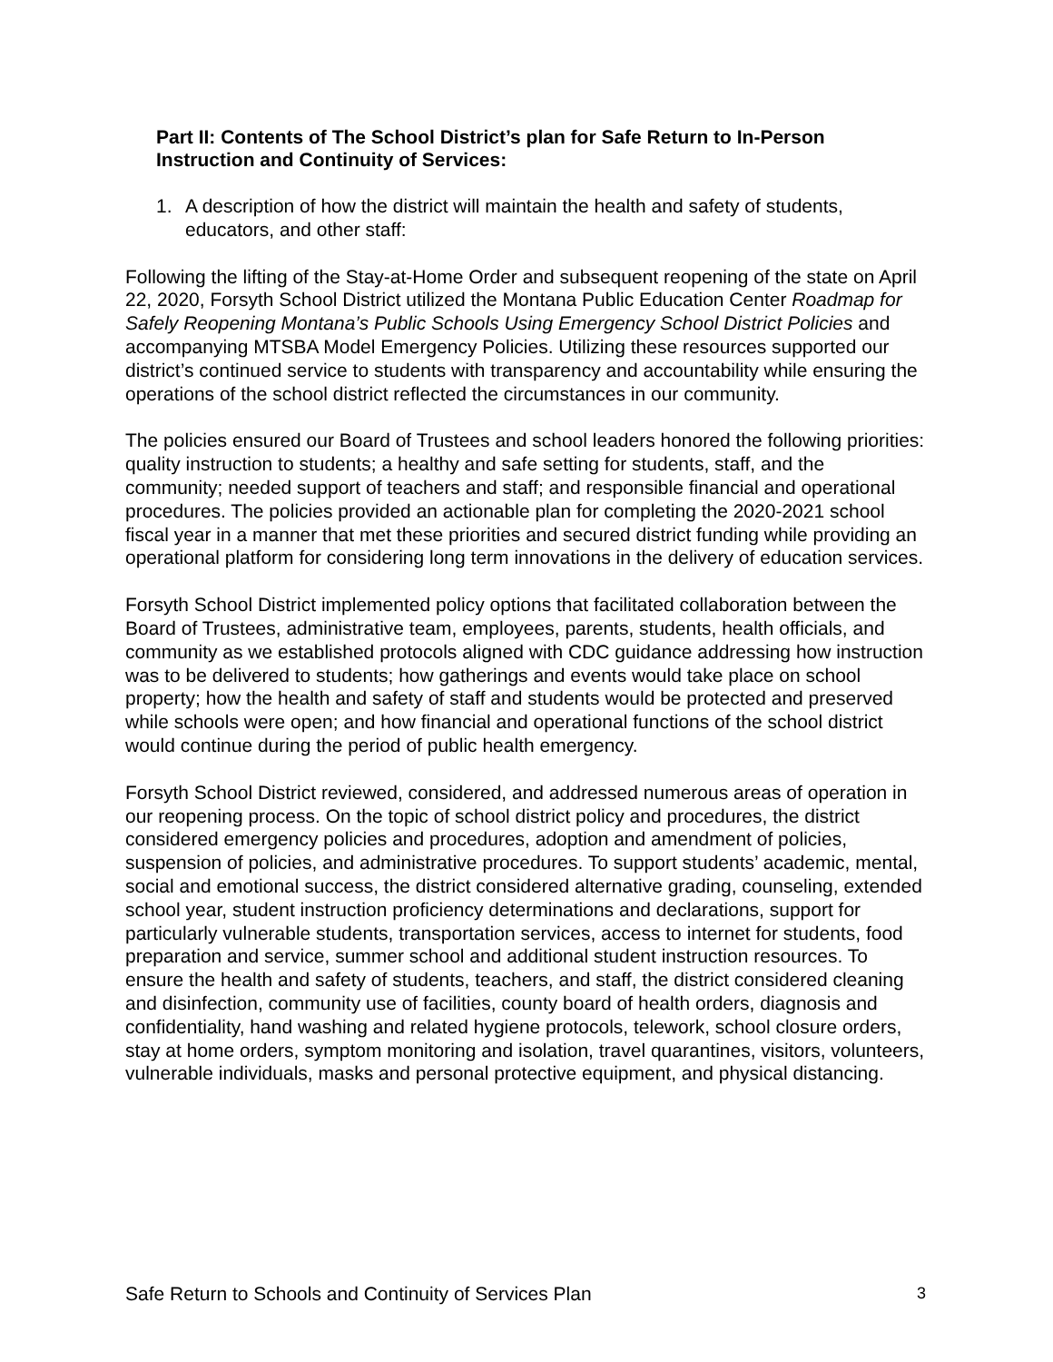Part II: Contents of The School District’s plan for Safe Return to In-Person Instruction and Continuity of Services:
1. A description of how the district will maintain the health and safety of students, educators, and other staff:
Following the lifting of the Stay-at-Home Order and subsequent reopening of the state on April 22, 2020, Forsyth School District utilized the Montana Public Education Center Roadmap for Safely Reopening Montana’s Public Schools Using Emergency School District Policies and accompanying MTSBA Model Emergency Policies. Utilizing these resources supported our district’s continued service to students with transparency and accountability while ensuring the operations of the school district reflected the circumstances in our community.
The policies ensured our Board of Trustees and school leaders honored the following priorities: quality instruction to students; a healthy and safe setting for students, staff, and the community; needed support of teachers and staff; and responsible financial and operational procedures. The policies provided an actionable plan for completing the 2020-2021 school fiscal year in a manner that met these priorities and secured district funding while providing an operational platform for considering long term innovations in the delivery of education services.
Forsyth School District implemented policy options that facilitated collaboration between the Board of Trustees, administrative team, employees, parents, students, health officials, and community as we established protocols aligned with CDC guidance addressing how instruction was to be delivered to students; how gatherings and events would take place on school property; how the health and safety of staff and students would be protected and preserved while schools were open; and how financial and operational functions of the school district would continue during the period of public health emergency.
Forsyth School District reviewed, considered, and addressed numerous areas of operation in our reopening process. On the topic of school district policy and procedures, the district considered emergency policies and procedures, adoption and amendment of policies, suspension of policies, and administrative procedures. To support students’ academic, mental, social and emotional success, the district considered alternative grading, counseling, extended school year, student instruction proficiency determinations and declarations, support for particularly vulnerable students, transportation services, access to internet for students, food preparation and service, summer school and additional student instruction resources. To ensure the health and safety of students, teachers, and staff, the district considered cleaning and disinfection, community use of facilities, county board of health orders, diagnosis and confidentiality, hand washing and related hygiene protocols, telework, school closure orders, stay at home orders, symptom monitoring and isolation, travel quarantines, visitors, volunteers, vulnerable individuals, masks and personal protective equipment, and physical distancing.
Safe Return to Schools and Continuity of Services Plan 3